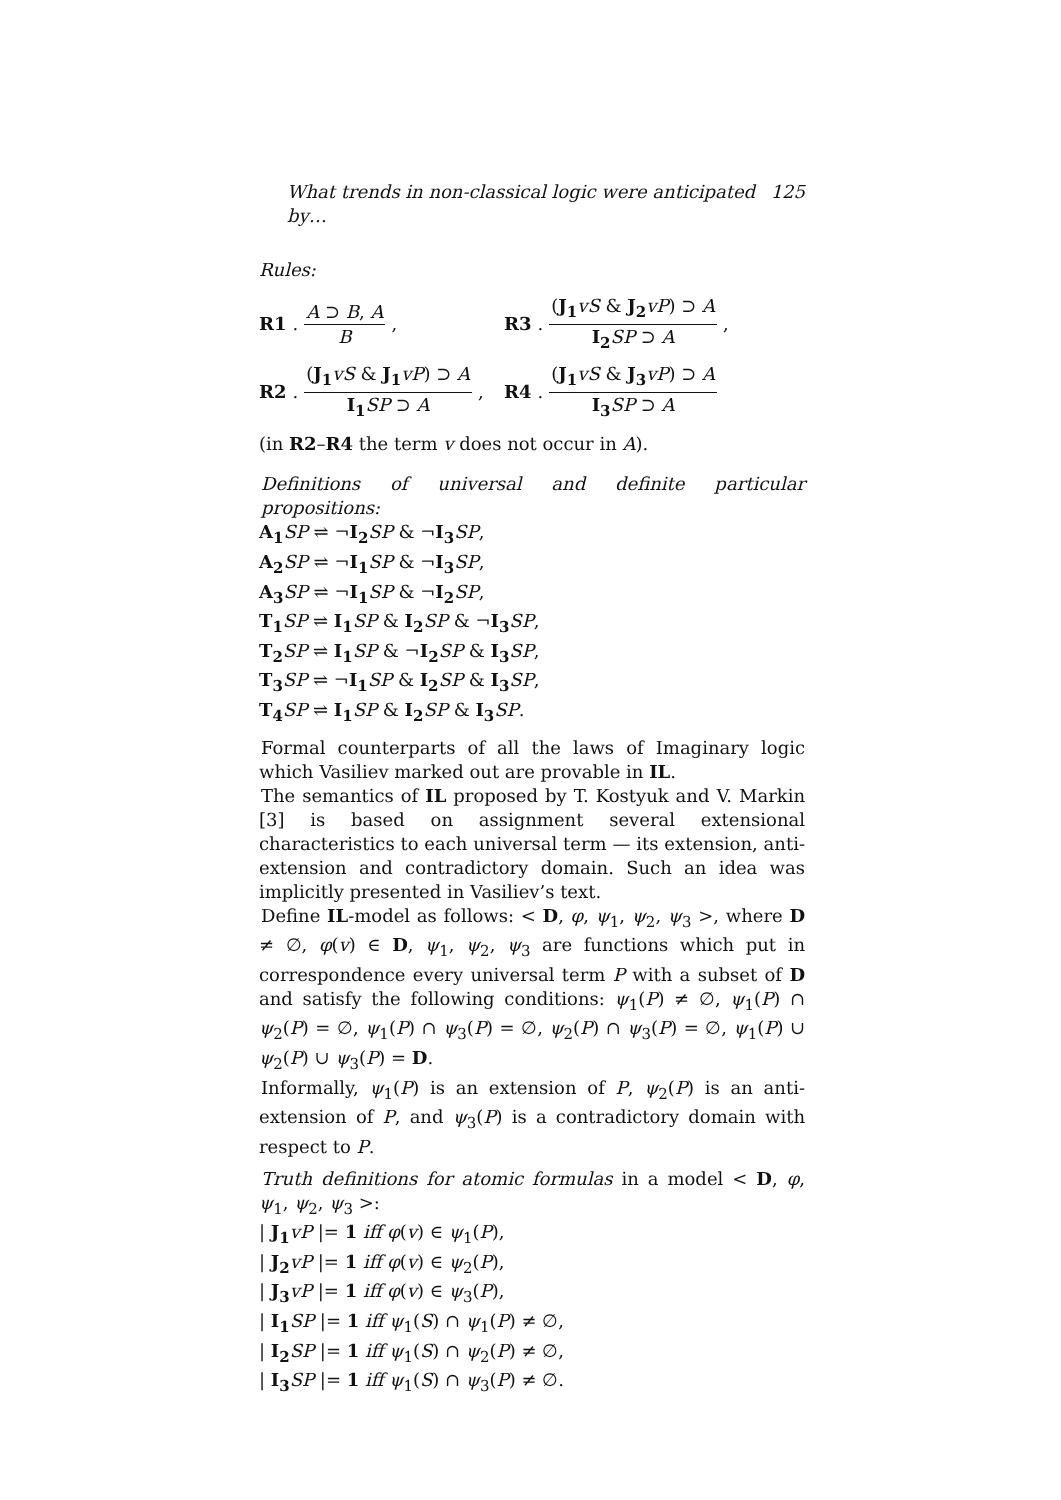What trends in non-classical logic were anticipated by… 125
Rules:
R1. A ⊃ B, A B,
R3. (J<sub>1</sub> vS & J<sub>2</sub> vP) ⊃ A I<sub>2</sub> SP ⊃ A,
R2. (J<sub>1</sub> vS & J<sub>1</sub> vP) ⊃ A I<sub>1</sub> SP ⊃ A,
R4. (J<sub>1</sub> vS & J<sub>3</sub> vP) ⊃ A I<sub>3</sub> SP ⊃ A
(in R2–R4 the term v does not occur in A).
Definitions of universal and definite particular propositions:
A<sub>1</sub> SP ⇌ ¬I<sub>2</sub> SP & ¬I<sub>3</sub> SP,
A<sub>2</sub> SP ⇌ ¬I<sub>1</sub> SP & ¬I<sub>3</sub> SP,
A<sub>3</sub> SP ⇌ ¬I<sub>1</sub> SP & ¬I<sub>2</sub> SP,
T<sub>1</sub> SP ⇌ I<sub>1</sub> SP & I<sub>2</sub> SP & ¬I<sub>3</sub> SP,
T<sub>2</sub> SP ⇌ I<sub>1</sub> SP & ¬I<sub>2</sub> SP & I<sub>3</sub> SP,
T<sub>3</sub> SP ⇌ ¬I<sub>1</sub> SP & I<sub>2</sub> SP & I<sub>3</sub> SP,
T<sub>4</sub> SP ⇌ I<sub>1</sub> SP & I<sub>2</sub> SP & I<sub>3</sub> SP.
Formal counterparts of all the laws of Imaginary logic which Vasiliev marked out are provable in IL.
The semantics of IL proposed by T. Kostyuk and V. Markin [3] is based on assignment several extensional characteristics to each universal term — its extension, anti-extension and contradictory domain. Such an idea was implicitly presented in Vasiliev’s text.
Define IL-model as follows: < D, φ, ψ<sub>1</sub>, ψ<sub>2</sub>, ψ<sub>3</sub> >, where D ≠ ∅, φ(v) ∈ D, ψ<sub>1</sub>, ψ<sub>2</sub>, ψ<sub>3</sub> are functions which put in correspondence every universal term P with a subset of D and satisfy the following conditions: ψ<sub>1</sub>(P) ≠ ∅, ψ<sub>1</sub>(P) ∩ ψ<sub>2</sub>(P) = ∅, ψ<sub>1</sub>(P) ∩ ψ<sub>3</sub>(P) = ∅, ψ<sub>2</sub>(P) ∩ ψ<sub>3</sub>(P) = ∅, ψ<sub>1</sub>(P) ∪ ψ<sub>2</sub>(P) ∪ ψ<sub>3</sub>(P) = D.
Informally, ψ<sub>1</sub>(P) is an extension of P, ψ<sub>2</sub>(P) is an anti-extension of P, and ψ<sub>3</sub>(P) is a contradictory domain with respect to P.
Truth definitions for atomic formulas in a model < D, φ, ψ<sub>1</sub>, ψ<sub>2</sub>, ψ<sub>3</sub> >:
| J<sub>1</sub> vP |= 1 iff φ(v) ∈ ψ<sub>1</sub>(P),
| J<sub>2</sub> vP |= 1 iff φ(v) ∈ ψ<sub>2</sub>(P),
| J<sub>3</sub> vP |= 1 iff φ(v) ∈ ψ<sub>3</sub>(P),
| I<sub>1</sub> SP |= 1 iff ψ<sub>1</sub>(S) ∩ ψ<sub>1</sub>(P) ≠ ∅,
| I<sub>2</sub> SP |= 1 iff ψ<sub>1</sub>(S) ∩ ψ<sub>2</sub>(P) ≠ ∅,
| I<sub>3</sub> SP |= 1 iff ψ<sub>1</sub>(S) ∩ ψ<sub>3</sub>(P) ≠ ∅.